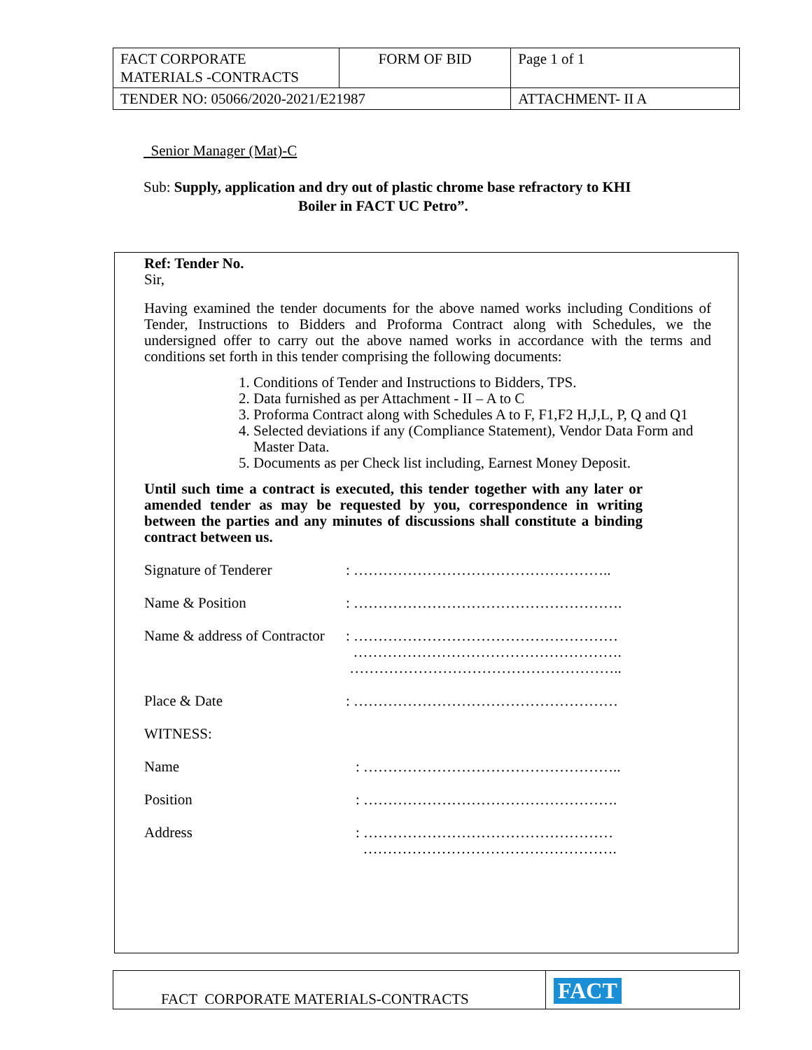| FACT CORPORATE MATERIALS -CONTRACTS | FORM OF BID | Page 1 of 1 |
| TENDER NO: 05066/2020-2021/E21987 | | ATTACHMENT- II A |
Senior Manager (Mat)-C
Sub: Supply, application and dry out of plastic chrome base refractory to KHI
Boiler in FACT UC Petro”.
Ref: Tender No.
Sir,
Having examined the tender documents for the above named works including Conditions of Tender, Instructions to Bidders and Proforma Contract along with Schedules, we the undersigned offer to carry out the above named works in accordance with the terms and conditions set forth in this tender comprising the following documents:
1. Conditions of Tender and Instructions to Bidders, TPS.
2. Data furnished as per Attachment - II – A to C
3. Proforma Contract along with Schedules A to F, F1,F2 H,J,L, P, Q and Q1
4. Selected deviations if any (Compliance Statement), Vendor Data Form and Master Data.
5. Documents as per Check list including, Earnest Money Deposit.
Until such time a contract is executed, this tender together with any later or amended tender as may be requested by you, correspondence in writing between the parties and any minutes of discussions shall constitute a binding contract between us.
Signature of Tenderer: ……………………………………………..
Name & Position: ……………………………………………….
Name & address of Contractor: ………………………………………………
……………………………………………….
………………………………………………..
Place & Date: ………………………………………………
WITNESS:
Name: ……………………………………………..
Position: …………………………………………….
Address: ……………………………………………
…………………………………………….
| FACT CORPORATE MATERIALS-CONTRACTS | FACT |